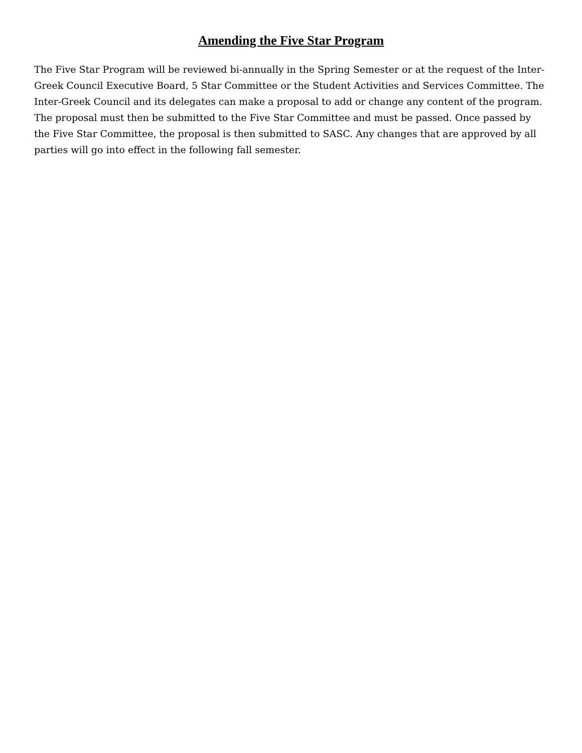Amending the Five Star Program
The Five Star Program will be reviewed bi-annually in the Spring Semester or at the request of the Inter-Greek Council Executive Board, 5 Star Committee or the Student Activities and Services Committee. The Inter-Greek Council and its delegates can make a proposal to add or change any content of the program. The proposal must then be submitted to the Five Star Committee and must be passed. Once passed by the Five Star Committee, the proposal is then submitted to SASC. Any changes that are approved by all parties will go into effect in the following fall semester.